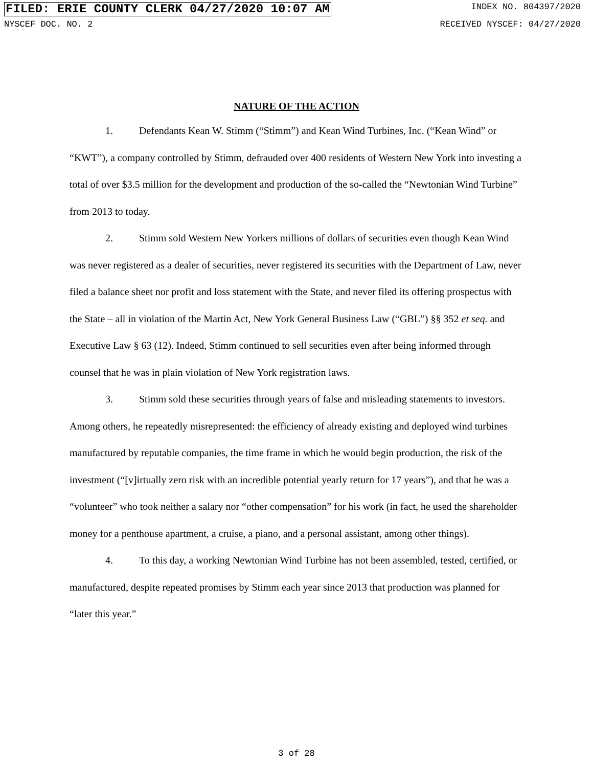FILED: ERIE COUNTY CLERK 04/27/2020 10:07 AM INDEX NO. 804397/2020
NYSCEF DOC. NO. 2 RECEIVED NYSCEF: 04/27/2020
NATURE OF THE ACTION
1. Defendants Kean W. Stimm (“Stimm”) and Kean Wind Turbines, Inc. (“Kean Wind” or “KWT”), a company controlled by Stimm, defrauded over 400 residents of Western New York into investing a total of over $3.5 million for the development and production of the so-called the “Newtonian Wind Turbine” from 2013 to today.
2. Stimm sold Western New Yorkers millions of dollars of securities even though Kean Wind was never registered as a dealer of securities, never registered its securities with the Department of Law, never filed a balance sheet nor profit and loss statement with the State, and never filed its offering prospectus with the State – all in violation of the Martin Act, New York General Business Law (“GBL”) §§ 352 et seq. and Executive Law § 63 (12). Indeed, Stimm continued to sell securities even after being informed through counsel that he was in plain violation of New York registration laws.
3. Stimm sold these securities through years of false and misleading statements to investors. Among others, he repeatedly misrepresented: the efficiency of already existing and deployed wind turbines manufactured by reputable companies, the time frame in which he would begin production, the risk of the investment (“[v]irtually zero risk with an incredible potential yearly return for 17 years”), and that he was a “volunteer” who took neither a salary nor “other compensation” for his work (in fact, he used the shareholder money for a penthouse apartment, a cruise, a piano, and a personal assistant, among other things).
4. To this day, a working Newtonian Wind Turbine has not been assembled, tested, certified, or manufactured, despite repeated promises by Stimm each year since 2013 that production was planned for “later this year.”
3 of 28